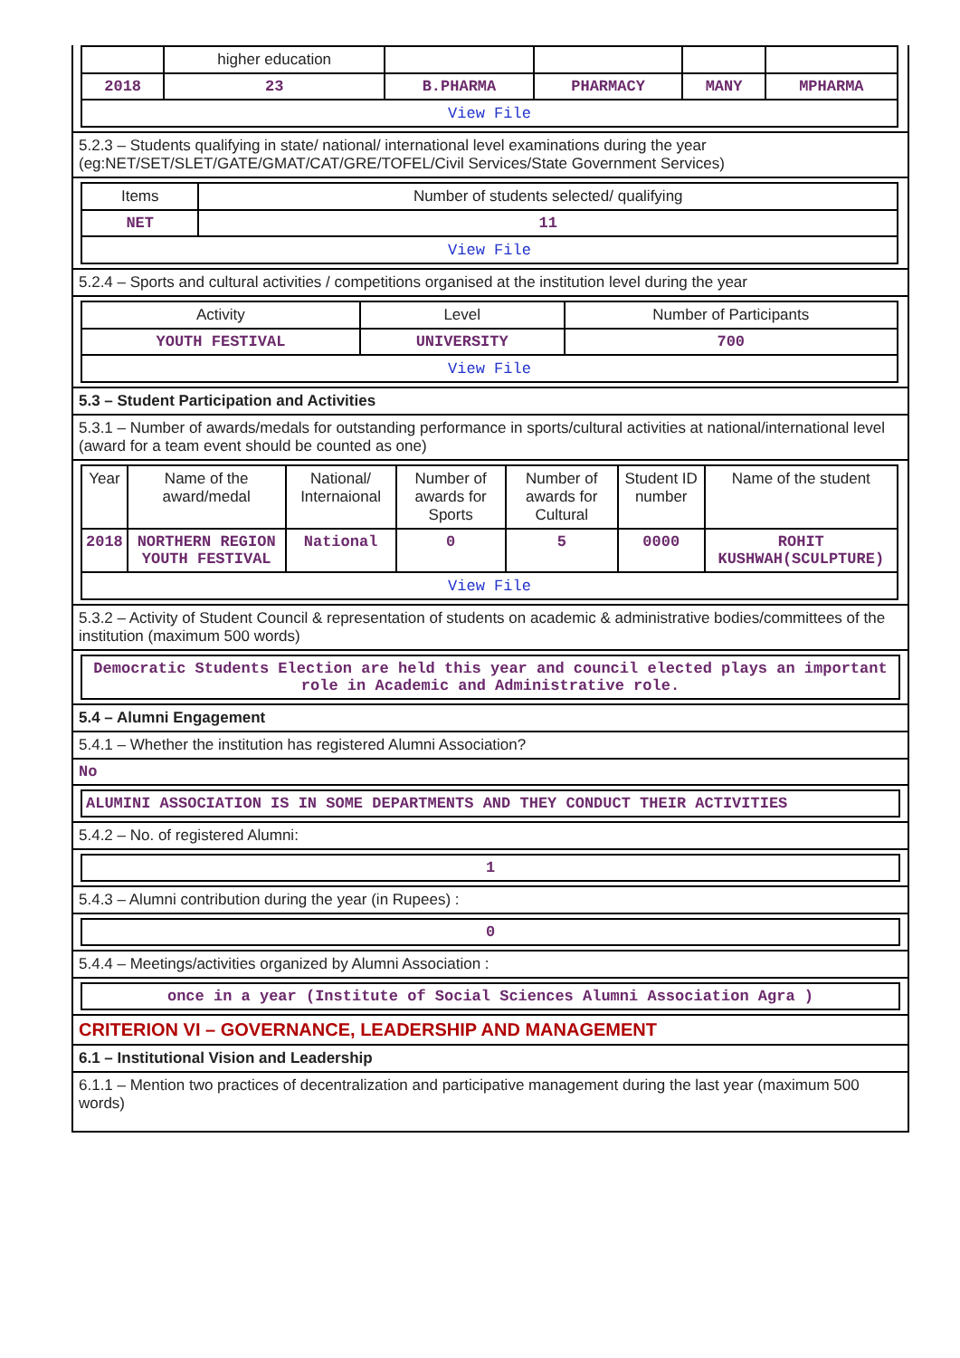| | higher education | | | | |
| 2018 | 23 | B.PHARMA | PHARMACY | MANY | MPHARMA |
| View File | | | | | |
5.2.3 – Students qualifying in state/ national/ international level examinations during the year (eg:NET/SET/SLET/GATE/GMAT/CAT/GRE/TOFEL/Civil Services/State Government Services)
| Items | Number of students selected/ qualifying |
| --- | --- |
| NET | 11 |
| View File | |
5.2.4 – Sports and cultural activities / competitions organised at the institution level during the year
| Activity | Level | Number of Participants |
| --- | --- | --- |
| YOUTH FESTIVAL | UNIVERSITY | 700 |
| View File | | |
5.3 – Student Participation and Activities
5.3.1 – Number of awards/medals for outstanding performance in sports/cultural activities at national/international level (award for a team event should be counted as one)
| Year | Name of the award/medal | National/ Internaional | Number of awards for Sports | Number of awards for Cultural | Student ID number | Name of the student |
| --- | --- | --- | --- | --- | --- | --- |
| 2018 | NORTHERN REGION YOUTH FESTIVAL | National | 0 | 5 | 0000 | ROHIT KUSHWAH(SCULPTURE) |
| View File | | | | | | |
5.3.2 – Activity of Student Council & representation of students on academic & administrative bodies/committees of the institution (maximum 500 words)
Democratic Students Election are held this year and council elected plays an important role in Academic and Administrative role.
5.4 – Alumni Engagement
5.4.1 – Whether the institution has registered Alumni Association?
No
ALUMINI ASSOCIATION IS IN SOME DEPARTMENTS AND THEY CONDUCT THEIR ACTIVITIES
5.4.2 – No. of registered Alumni:
1
5.4.3 – Alumni contribution during the year (in Rupees) :
0
5.4.4 – Meetings/activities organized by Alumni Association :
once in a year (Institute of Social Sciences Alumni Association Agra )
CRITERION VI – GOVERNANCE, LEADERSHIP AND MANAGEMENT
6.1 – Institutional Vision and Leadership
6.1.1 – Mention two practices of decentralization and participative management during the last year (maximum 500 words)